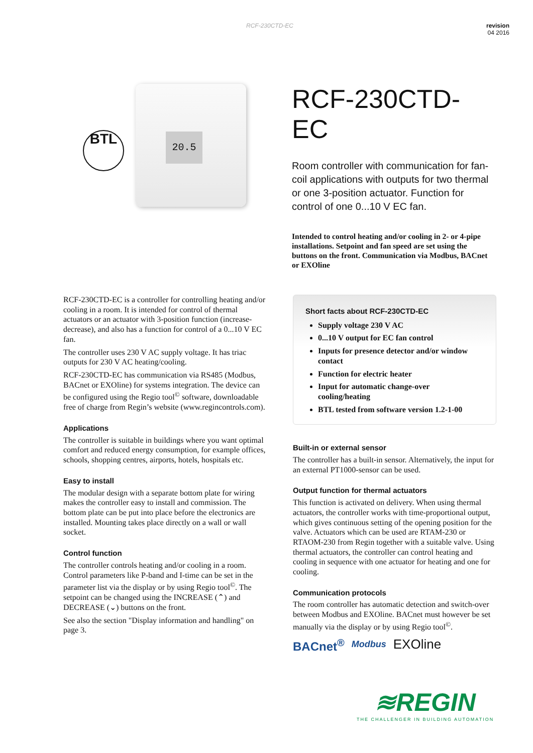RCF-230CTD-EC revision
04 2016
BTL
20.5
RCF-230CTD-EC
Room controller with communication for fan-coil applications with outputs for two thermal or one 3-position actuator. Function for control of one 0...10 V EC fan.
Intended to control heating and/or cooling in 2- or 4-pipe installations. Setpoint and fan speed are set using the buttons on the front. Communication via Modbus, BACnet or EXOline
RCF-230CTD-EC is a controller for controlling heating and/or cooling in a room. It is intended for control of thermal actuators or an actuator with 3-position function (increase-decrease), and also has a function for control of a 0...10 V EC fan.
The controller uses 230 V AC supply voltage. It has triac outputs for 230 V AC heating/cooling.
RCF-230CTD-EC has communication via RS485 (Modbus, BACnet or EXOline) for systems integration. The device can be configured using the Regio tool<sup>©</sup> software, downloadable free of charge from Regin’s website (www.regincontrols.com).
Applications
The controller is suitable in buildings where you want optimal comfort and reduced energy consumption, for example offices, schools, shopping centres, airports, hotels, hospitals etc.
Easy to install
The modular design with a separate bottom plate for wiring makes the controller easy to install and commission. The bottom plate can be put into place before the electronics are installed. Mounting takes place directly on a wall or wall socket.
Control function
The controller controls heating and/or cooling in a room. Control parameters like P-band and I-time can be set in the parameter list via the display or by using Regio tool<sup>©</sup>. The setpoint can be changed using the INCREASE (⌃) and DECREASE (⌄) buttons on the front.
See also the section "Display information and handling" on page 3.
Short facts about RCF-230CTD-EC
Supply voltage 230 V AC
0...10 V output for EC fan control
Inputs for presence detector and/or window contact
Function for electric heater
Input for automatic change-over cooling/heating
BTL tested from software version 1.2-1-00
Built-in or external sensor
The controller has a built-in sensor. Alternatively, the input for an external PT1000-sensor can be used.
Output function for thermal actuators
This function is activated on delivery. When using thermal actuators, the controller works with time-proportional output, which gives continuous setting of the opening position for the valve. Actuators which can be used are RTAM-230 or RTAOM-230 from Regin together with a suitable valve. Using thermal actuators, the controller can control heating and cooling in sequence with one actuator for heating and one for cooling.
Communication protocols
The room controller has automatic detection and switch-over between Modbus and EXOline. BACnet must however be set manually via the display or by using Regio tool<sup>©</sup>.
BACnet<sup>®</sup> Modbus EXOline
≋REGIN
THE CHALLENGER IN BUILDING AUTOMATION